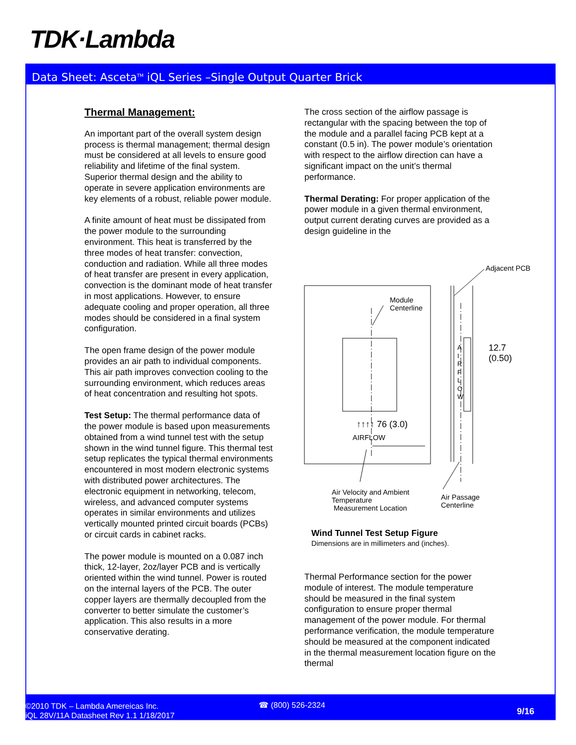TDK·Lambda
Data Sheet: Asceta<sup>TM</sup> iQL Series –Single Output Quarter Brick
Thermal Management:
An important part of the overall system design process is thermal management; thermal design must be considered at all levels to ensure good reliability and lifetime of the final system. Superior thermal design and the ability to operate in severe application environments are key elements of a robust, reliable power module.
A finite amount of heat must be dissipated from the power module to the surrounding environment. This heat is transferred by the three modes of heat transfer: convection, conduction and radiation. While all three modes of heat transfer are present in every application, convection is the dominant mode of heat transfer in most applications. However, to ensure adequate cooling and proper operation, all three modes should be considered in a final system configuration.
The open frame design of the power module provides an air path to individual components. This air path improves convection cooling to the surrounding environment, which reduces areas of heat concentration and resulting hot spots.
Test Setup: The thermal performance data of the power module is based upon measurements obtained from a wind tunnel test with the setup shown in the wind tunnel figure. This thermal test setup replicates the typical thermal environments encountered in most modern electronic systems with distributed power architectures. The electronic equipment in networking, telecom, wireless, and advanced computer systems operates in similar environments and utilizes vertically mounted printed circuit boards (PCBs) or circuit cards in cabinet racks.
The power module is mounted on a 0.087 inch thick, 12-layer, 2oz/layer PCB and is vertically oriented within the wind tunnel. Power is routed on the internal layers of the PCB. The outer copper layers are thermally decoupled from the converter to better simulate the customer’s application. This also results in a more conservative derating.
The cross section of the airflow passage is rectangular with the spacing between the top of the module and a parallel facing PCB kept at a constant (0.5 in). The power module’s orientation with respect to the airflow direction can have a significant impact on the unit’s thermal performance.
Thermal Derating: For proper application of the power module in a given thermal environment, output current derating curves are provided as a design guideline in the
Adjacent PCB
Module
Centerline
12.7
(0.50)
A I R F L O W
↑↑↑↑ 76 (3.0)
AIRFLOW
Air Velocity and Ambient
Temperature
Measurement Location
Air Passage
Centerline
Wind Tunnel Test Setup Figure
Dimensions are in millimeters and (inches).
Thermal Performance section for the power module of interest. The module temperature should be measured in the final system configuration to ensure proper thermal management of the power module. For thermal performance verification, the module temperature should be measured at the component indicated in the thermal measurement location figure on the thermal
©2010 TDK – Lambda Amereicas Inc.
iQL 28V/11A Datasheet Rev 1.1 1/18/2017
☎ (800) 526-2324
9/16